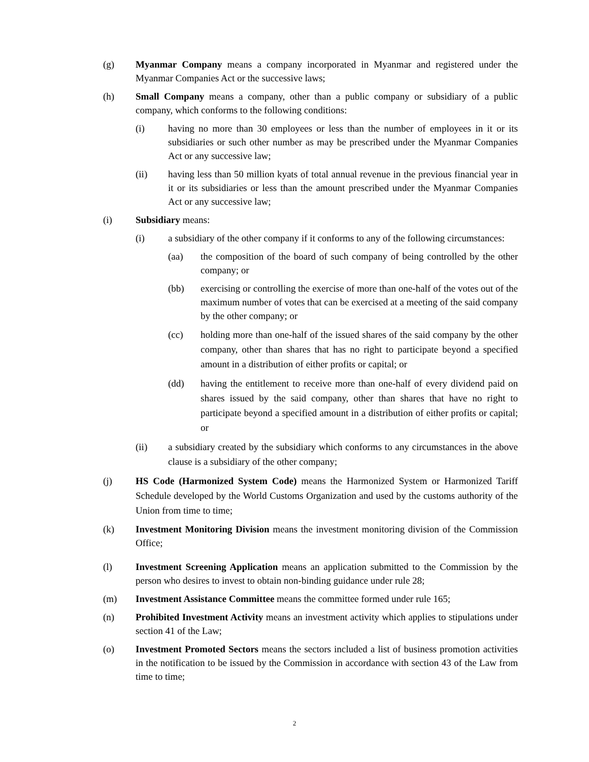(g) Myanmar Company means a company incorporated in Myanmar and registered under the Myanmar Companies Act or the successive laws;
(h) Small Company means a company, other than a public company or subsidiary of a public company, which conforms to the following conditions:
(i) having no more than 30 employees or less than the number of employees in it or its subsidiaries or such other number as may be prescribed under the Myanmar Companies Act or any successive law;
(ii) having less than 50 million kyats of total annual revenue in the previous financial year in it or its subsidiaries or less than the amount prescribed under the Myanmar Companies Act or any successive law;
(i) Subsidiary means:
(i) a subsidiary of the other company if it conforms to any of the following circumstances:
(aa) the composition of the board of such company of being controlled by the other company; or
(bb) exercising or controlling the exercise of more than one-half of the votes out of the maximum number of votes that can be exercised at a meeting of the said company by the other company; or
(cc) holding more than one-half of the issued shares of the said company by the other company, other than shares that has no right to participate beyond a specified amount in a distribution of either profits or capital; or
(dd) having the entitlement to receive more than one-half of every dividend paid on shares issued by the said company, other than shares that have no right to participate beyond a specified amount in a distribution of either profits or capital; or
(ii) a subsidiary created by the subsidiary which conforms to any circumstances in the above clause is a subsidiary of the other company;
(j) HS Code (Harmonized System Code) means the Harmonized System or Harmonized Tariff Schedule developed by the World Customs Organization and used by the customs authority of the Union from time to time;
(k) Investment Monitoring Division means the investment monitoring division of the Commission Office;
(l) Investment Screening Application means an application submitted to the Commission by the person who desires to invest to obtain non-binding guidance under rule 28;
(m) Investment Assistance Committee means the committee formed under rule 165;
(n) Prohibited Investment Activity means an investment activity which applies to stipulations under section 41 of the Law;
(o) Investment Promoted Sectors means the sectors included a list of business promotion activities in the notification to be issued by the Commission in accordance with section 43 of the Law from time to time;
2